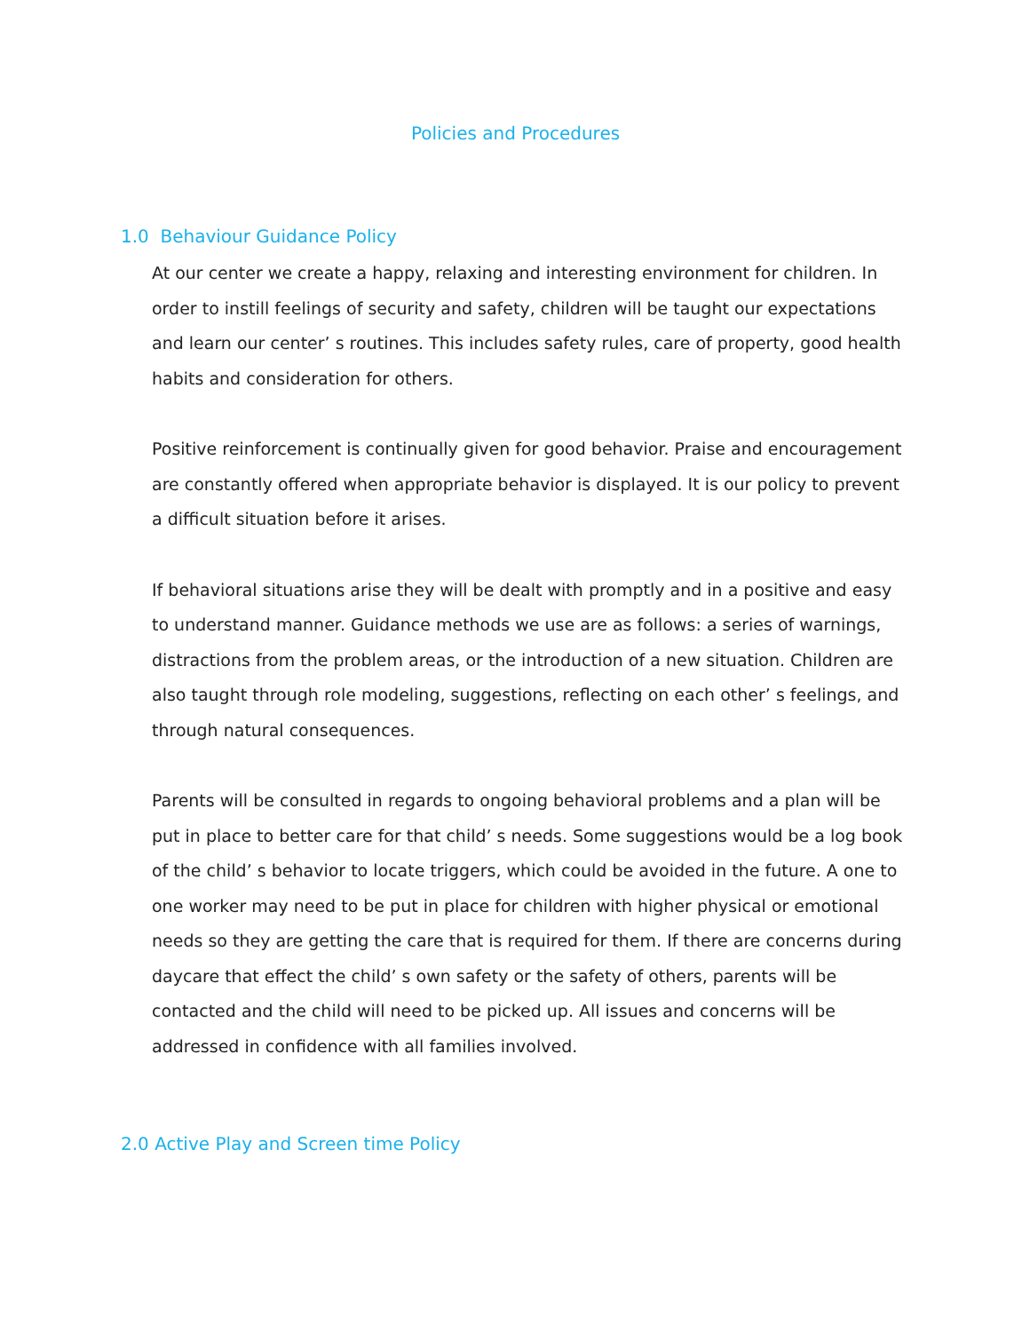Policies and Procedures
1.0 Behaviour Guidance Policy
At our center we create a happy, relaxing and interesting environment for children. In order to instill feelings of security and safety, children will be taught our expectations and learn our center’ s routines. This includes safety rules, care of property, good health habits and consideration for others.
Positive reinforcement is continually given for good behavior. Praise and encouragement are constantly offered when appropriate behavior is displayed. It is our policy to prevent a difficult situation before it arises.
If behavioral situations arise they will be dealt with promptly and in a positive and easy to understand manner. Guidance methods we use are as follows: a series of warnings, distractions from the problem areas, or the introduction of a new situation. Children are also taught through role modeling, suggestions, reflecting on each other’ s feelings, and through natural consequences.
Parents will be consulted in regards to ongoing behavioral problems and a plan will be put in place to better care for that child’ s needs. Some suggestions would be a log book of the child’ s behavior to locate triggers, which could be avoided in the future. A one to one worker may need to be put in place for children with higher physical or emotional needs so they are getting the care that is required for them. If there are concerns during daycare that effect the child’ s own safety or the safety of others, parents will be contacted and the child will need to be picked up. All issues and concerns will be addressed in confidence with all families involved.
2.0 Active Play and Screen time Policy